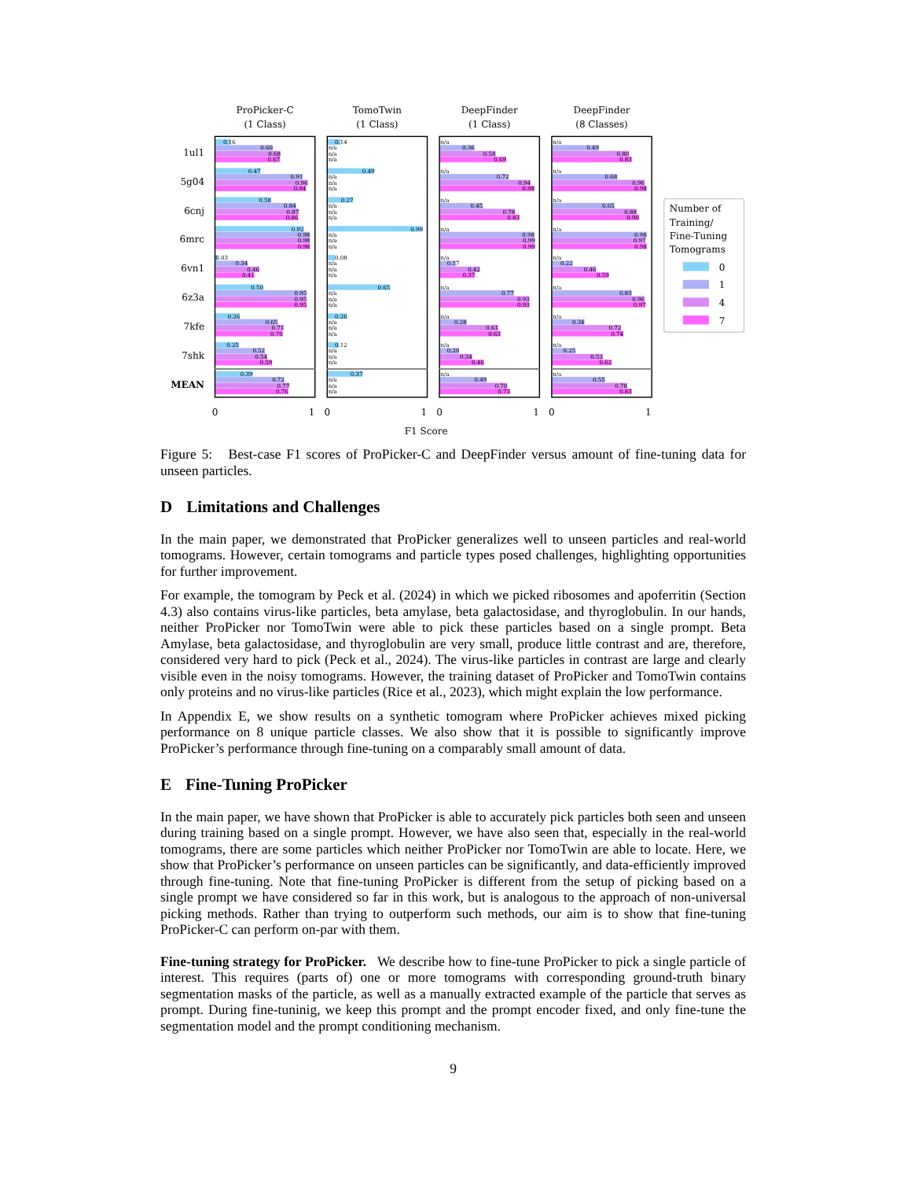ProPicker-C
(1 Class)
TomoTwin
(1 Class)
DeepFinder
(1 Class)
DeepFinder
(8 Classes)
1ul1
5g04
6cnj
6mrc
6vn1
6z3a
7kfe
7shk
MEAN
0.16
0.60
0.68
0.67
0.47
0.91
0.96
0.94
0.58
0.84
0.87
0.86
0.92
0.98
0.98
0.98
0.03
0.34
0.46
0.41
0.50
0.95
0.95
0.95
0.26
0.65
0.71
0.70
0.25
0.52
0.54
0.59
0.39
0.72
0.77
0.76
0.14
0.49
0.27
0.99
0.08
0.65
0.20
0.12
0.37
0.36
0.58
0.69
0.72
0.94
0.98
0.45
0.78
0.83
0.98
0.99
0.99
0.17
0.42
0.37
0.77
0.93
0.93
0.28
0.61
0.63
0.20
0.34
0.46
0.49
0.70
0.73
0.49
0.80
0.83
0.68
0.96
0.98
0.65
0.88
0.90
0.98
0.97
0.98
0.22
0.46
0.59
0.83
0.96
0.97
0.34
0.72
0.74
0.25
0.53
0.62
0.55
0.78
0.83
n/a
n/a
n/a
n/a
n/a
n/a
n/a
n/a
n/a
n/a
n/a
n/a
n/a
n/a
n/a
n/a
n/a
n/a
n/a
n/a
n/a
n/a
n/a
n/a
n/a
n/a
n/a
n/a
n/a
n/a
n/a
n/a
n/a
n/a
n/a
n/a
n/a
n/a
n/a
n/a
n/a
n/a
n/a
n/a
n/a
0
1
0
1
0
1
0
1
F1 Score
Number of
Training/
Fine-Tuning
Tomograms
0
1
4
7
Figure 5: Best-case F1 scores of ProPicker-C and DeepFinder versus amount of fine-tuning data for unseen particles.
D Limitations and Challenges
In the main paper, we demonstrated that ProPicker generalizes well to unseen particles and real-world tomograms. However, certain tomograms and particle types posed challenges, highlighting opportunities for further improvement.
For example, the tomogram by Peck et al. (2024) in which we picked ribosomes and apoferritin (Section 4.3) also contains virus-like particles, beta amylase, beta galactosidase, and thyroglobulin. In our hands, neither ProPicker nor TomoTwin were able to pick these particles based on a single prompt. Beta Amylase, beta galactosidase, and thyroglobulin are very small, produce little contrast and are, therefore, considered very hard to pick (Peck et al., 2024). The virus-like particles in contrast are large and clearly visible even in the noisy tomograms. However, the training dataset of ProPicker and TomoTwin contains only proteins and no virus-like particles (Rice et al., 2023), which might explain the low performance.
In Appendix E, we show results on a synthetic tomogram where ProPicker achieves mixed picking performance on 8 unique particle classes. We also show that it is possible to significantly improve ProPicker’s performance through fine-tuning on a comparably small amount of data.
E Fine-Tuning ProPicker
In the main paper, we have shown that ProPicker is able to accurately pick particles both seen and unseen during training based on a single prompt. However, we have also seen that, especially in the real-world tomograms, there are some particles which neither ProPicker nor TomoTwin are able to locate. Here, we show that ProPicker’s performance on unseen particles can be significantly, and data-efficiently improved through fine-tuning. Note that fine-tuning ProPicker is different from the setup of picking based on a single prompt we have considered so far in this work, but is analogous to the approach of non-universal picking methods. Rather than trying to outperform such methods, our aim is to show that fine-tuning ProPicker-C can perform on-par with them.
Fine-tuning strategy for ProPicker. We describe how to fine-tune ProPicker to pick a single particle of interest. This requires (parts of) one or more tomograms with corresponding ground-truth binary segmentation masks of the particle, as well as a manually extracted example of the particle that serves as prompt. During fine-tuninig, we keep this prompt and the prompt encoder fixed, and only fine-tune the segmentation model and the prompt conditioning mechanism.
9